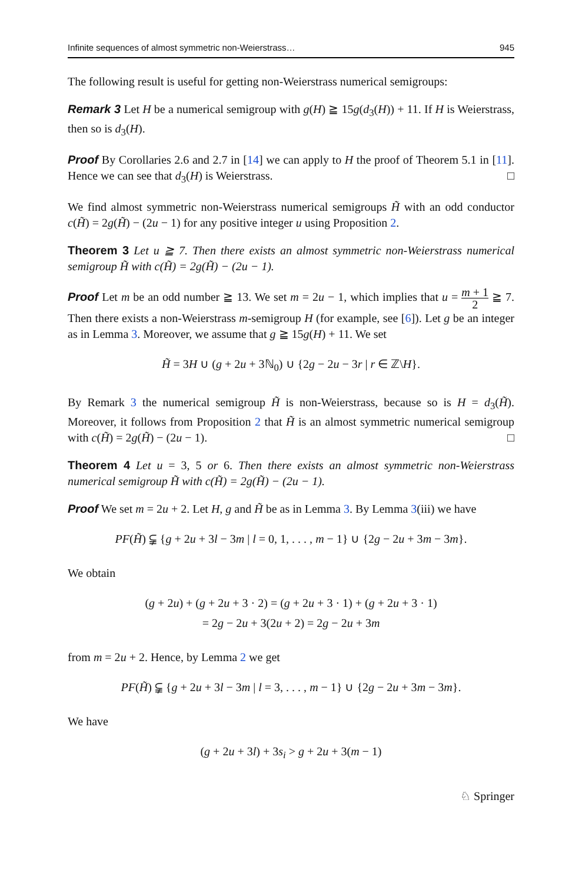Infinite sequences of almost symmetric non-Weierstrass… 945
The following result is useful for getting non-Weierstrass numerical semigroups:
Remark 3 Let H be a numerical semigroup with g(H) ≧ 15g(d<sub>3</sub>(H)) + 11. If H is Weierstrass, then so is d<sub>3</sub>(H).
Proof By Corollaries 2.6 and 2.7 in [14] we can apply to H the proof of Theorem 5.1 in [11]. Hence we can see that d<sub>3</sub>(H) is Weierstrass. □
We find almost symmetric non-Weierstrass numerical semigroups H̃ with an odd conductor c(H̃) = 2g(H̃) − (2u − 1) for any positive integer u using Proposition 2.
Theorem 3 Let u ≧ 7. Then there exists an almost symmetric non-Weierstrass numerical semigroup H̃ with c(H̃) = 2g(H̃) − (2u − 1).
Proof Let m be an odd number ≧ 13. We set m = 2u − 1, which implies that u = m + 1 2 ≧ 7. Then there exists a non-Weierstrass m-semigroup H (for example, see [6]). Let g be an integer as in Lemma 3. Moreover, we assume that g ≧ 15g(H) + 11. We set
H̃ = 3H ∪ (g + 2u + 3ℕ<sub>0</sub>) ∪ {2g − 2u − 3r | r ∈ ℤ\H}.
By Remark 3 the numerical semigroup H̃ is non-Weierstrass, because so is H = d<sub>3</sub>(H̃). Moreover, it follows from Proposition 2 that H̃ is an almost symmetric numerical semigroup with c(H̃) = 2g(H̃) − (2u − 1). □
Theorem 4 Let u = 3, 5 or 6. Then there exists an almost symmetric non-Weierstrass numerical semigroup H̃ with c(H̃) = 2g(H̃) − (2u − 1).
Proof We set m = 2u + 2. Let H, g and H̃ be as in Lemma 3. By Lemma 3(iii) we have
PF(H̃) ⫋ {g + 2u + 3l − 3m | l = 0, 1, . . . , m − 1} ∪ {2g − 2u + 3m − 3m}.
We obtain
(g + 2u) + (g + 2u + 3 · 2) = (g + 2u + 3 · 1) + (g + 2u + 3 · 1)
= 2g − 2u + 3(2u + 2) = 2g − 2u + 3m
from m = 2u + 2. Hence, by Lemma 2 we get
PF(H̃) ⫋ {g + 2u + 3l − 3m | l = 3, . . . , m − 1} ∪ {2g − 2u + 3m − 3m}.
We have
(g + 2u + 3l) + 3s<sub>i</sub> > g + 2u + 3(m − 1)
♘ Springer